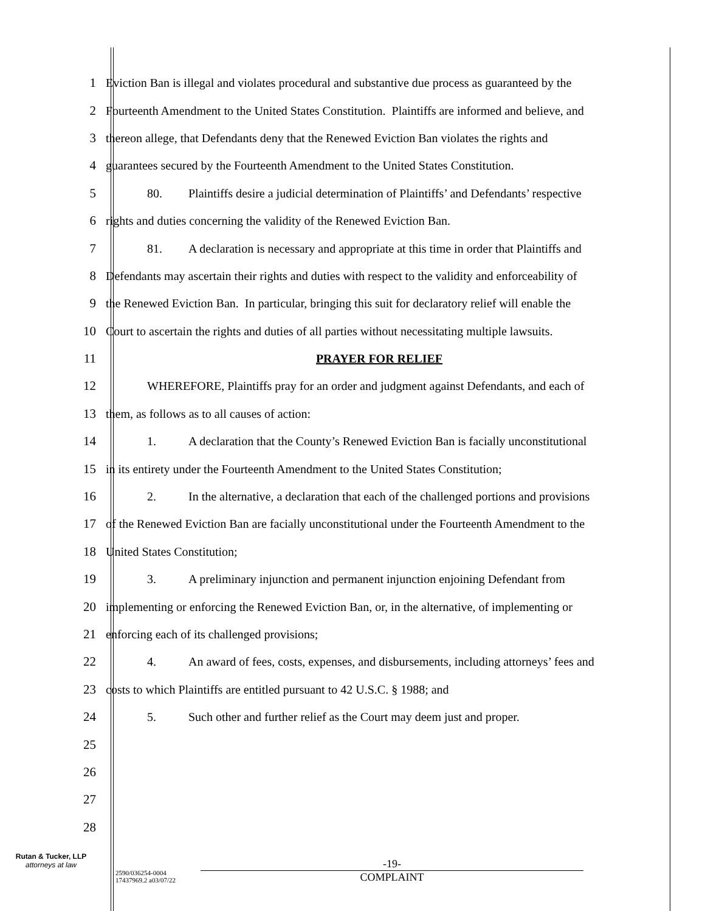1 Eviction Ban is illegal and violates procedural and substantive due process as guaranteed by the
2 Fourteenth Amendment to the United States Constitution. Plaintiffs are informed and believe, and
3 thereon allege, that Defendants deny that the Renewed Eviction Ban violates the rights and
4 guarantees secured by the Fourteenth Amendment to the United States Constitution.
5 80. Plaintiffs desire a judicial determination of Plaintiffs’ and Defendants’ respective
6 rights and duties concerning the validity of the Renewed Eviction Ban.
7 81. A declaration is necessary and appropriate at this time in order that Plaintiffs and
8 Defendants may ascertain their rights and duties with respect to the validity and enforceability of
9 the Renewed Eviction Ban. In particular, bringing this suit for declaratory relief will enable the
10 Court to ascertain the rights and duties of all parties without necessitating multiple lawsuits.
11 PRAYER FOR RELIEF
12 WHEREFORE, Plaintiffs pray for an order and judgment against Defendants, and each of
13 them, as follows as to all causes of action:
14 1. A declaration that the County’s Renewed Eviction Ban is facially unconstitutional
15 in its entirety under the Fourteenth Amendment to the United States Constitution;
16 2. In the alternative, a declaration that each of the challenged portions and provisions
17 of the Renewed Eviction Ban are facially unconstitutional under the Fourteenth Amendment to the
18 United States Constitution;
19 3. A preliminary injunction and permanent injunction enjoining Defendant from
20 implementing or enforcing the Renewed Eviction Ban, or, in the alternative, of implementing or
21 enforcing each of its challenged provisions;
22 4. An award of fees, costs, expenses, and disbursements, including attorneys’ fees and
23 costs to which Plaintiffs are entitled pursuant to 42 U.S.C. § 1988; and
24 5. Such other and further relief as the Court may deem just and proper.
25
26
27
28
Rutan & Tucker, LLP
attorneys at law
2590/036254-0004
17437969.2 a03/07/22
-19-
COMPLAINT